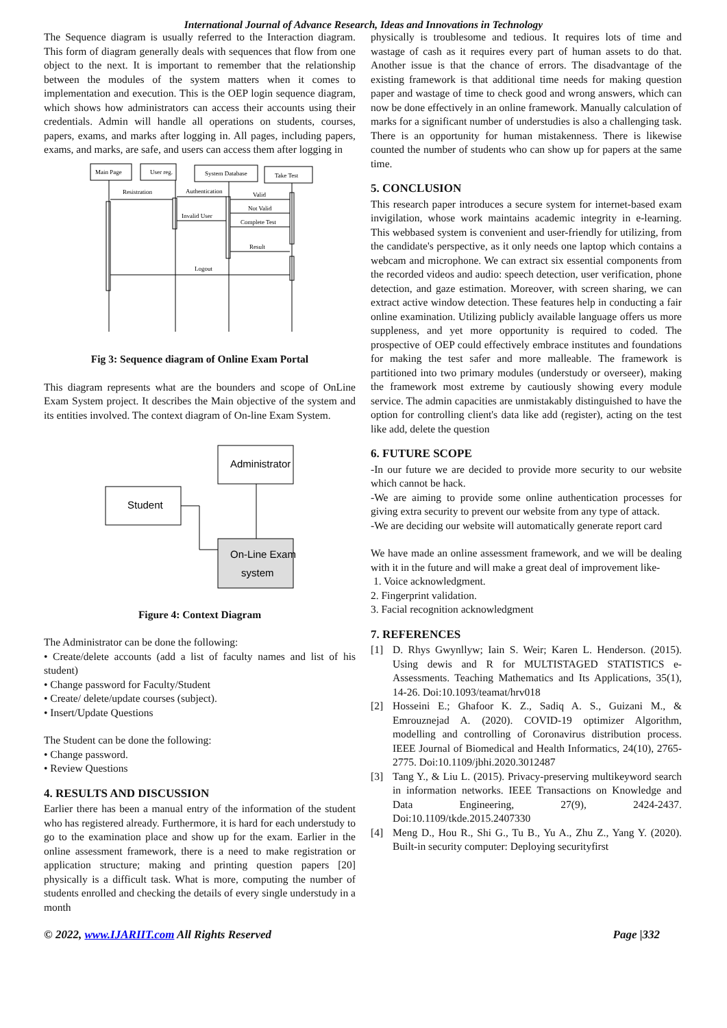International Journal of Advance Research, Ideas and Innovations in Technology
The Sequence diagram is usually referred to the Interaction diagram. This form of diagram generally deals with sequences that flow from one object to the next. It is important to remember that the relationship between the modules of the system matters when it comes to implementation and execution. This is the OEP login sequence diagram, which shows how administrators can access their accounts using their credentials. Admin will handle all operations on students, courses, papers, exams, and marks after logging in. All pages, including papers, exams, and marks, are safe, and users can access them after logging in
Main Page
User reg.
System Database
Take Test
Resistration
Authentication
Valid
Not Valid
Invalid User
Complete Test
Result
Logout
Fig 3: Sequence diagram of Online Exam Portal
This diagram represents what are the bounders and scope of OnLine Exam System project. It describes the Main objective of the system and its entities involved. The context diagram of On-line Exam System.
Administrator
Student
On-Line Exam
system
Figure 4: Context Diagram
The Administrator can be done the following:
• Create/delete accounts (add a list of faculty names and list of his student)
• Change password for Faculty/Student
• Create/ delete/update courses (subject).
• Insert/Update Questions
The Student can be done the following:
• Change password.
• Review Questions
4. RESULTS AND DISCUSSION
Earlier there has been a manual entry of the information of the student who has registered already. Furthermore, it is hard for each understudy to go to the examination place and show up for the exam. Earlier in the online assessment framework, there is a need to make registration or application structure; making and printing question papers [20] physically is a difficult task. What is more, computing the number of students enrolled and checking the details of every single understudy in a month
physically is troublesome and tedious. It requires lots of time and wastage of cash as it requires every part of human assets to do that. Another issue is that the chance of errors. The disadvantage of the existing framework is that additional time needs for making question paper and wastage of time to check good and wrong answers, which can now be done effectively in an online framework. Manually calculation of marks for a significant number of understudies is also a challenging task. There is an opportunity for human mistakenness. There is likewise counted the number of students who can show up for papers at the same time.
5. CONCLUSION
This research paper introduces a secure system for internet-based exam invigilation, whose work maintains academic integrity in e-learning. This webbased system is convenient and user-friendly for utilizing, from the candidate's perspective, as it only needs one laptop which contains a webcam and microphone. We can extract six essential components from the recorded videos and audio: speech detection, user verification, phone detection, and gaze estimation. Moreover, with screen sharing, we can extract active window detection. These features help in conducting a fair online examination. Utilizing publicly available language offers us more suppleness, and yet more opportunity is required to coded. The prospective of OEP could effectively embrace institutes and foundations for making the test safer and more malleable. The framework is partitioned into two primary modules (understudy or overseer), making the framework most extreme by cautiously showing every module service. The admin capacities are unmistakably distinguished to have the option for controlling client's data like add (register), acting on the test like add, delete the question
6. FUTURE SCOPE
-In our future we are decided to provide more security to our website which cannot be hack.
-We are aiming to provide some online authentication processes for giving extra security to prevent our website from any type of attack.
-We are deciding our website will automatically generate report card
We have made an online assessment framework, and we will be dealing with it in the future and will make a great deal of improvement like-
1. Voice acknowledgment.
2. Fingerprint validation.
3. Facial recognition acknowledgment
7. REFERENCES
[1] D. Rhys Gwynllyw; Iain S. Weir; Karen L. Henderson. (2015). Using dewis and R for MULTISTAGED STATISTICS e-Assessments. Teaching Mathematics and Its Applications, 35(1), 14-26. Doi:10.1093/teamat/hrv018
[2] Hosseini E.; Ghafoor K. Z., Sadiq A. S., Guizani M., & Emrouznejad A. (2020). COVID-19 optimizer Algorithm, modelling and controlling of Coronavirus distribution process. IEEE Journal of Biomedical and Health Informatics, 24(10), 2765-2775. Doi:10.1109/jbhi.2020.3012487
[3] Tang Y., & Liu L. (2015). Privacy-preserving multikeyword search in information networks. IEEE Transactions on Knowledge and Data Engineering, 27(9), 2424-2437. Doi:10.1109/tkde.2015.2407330
[4] Meng D., Hou R., Shi G., Tu B., Yu A., Zhu Z., Yang Y. (2020). Built-in security computer: Deploying securityfirst
© 2022, www.IJARIIT.com All Rights Reserved Page |332